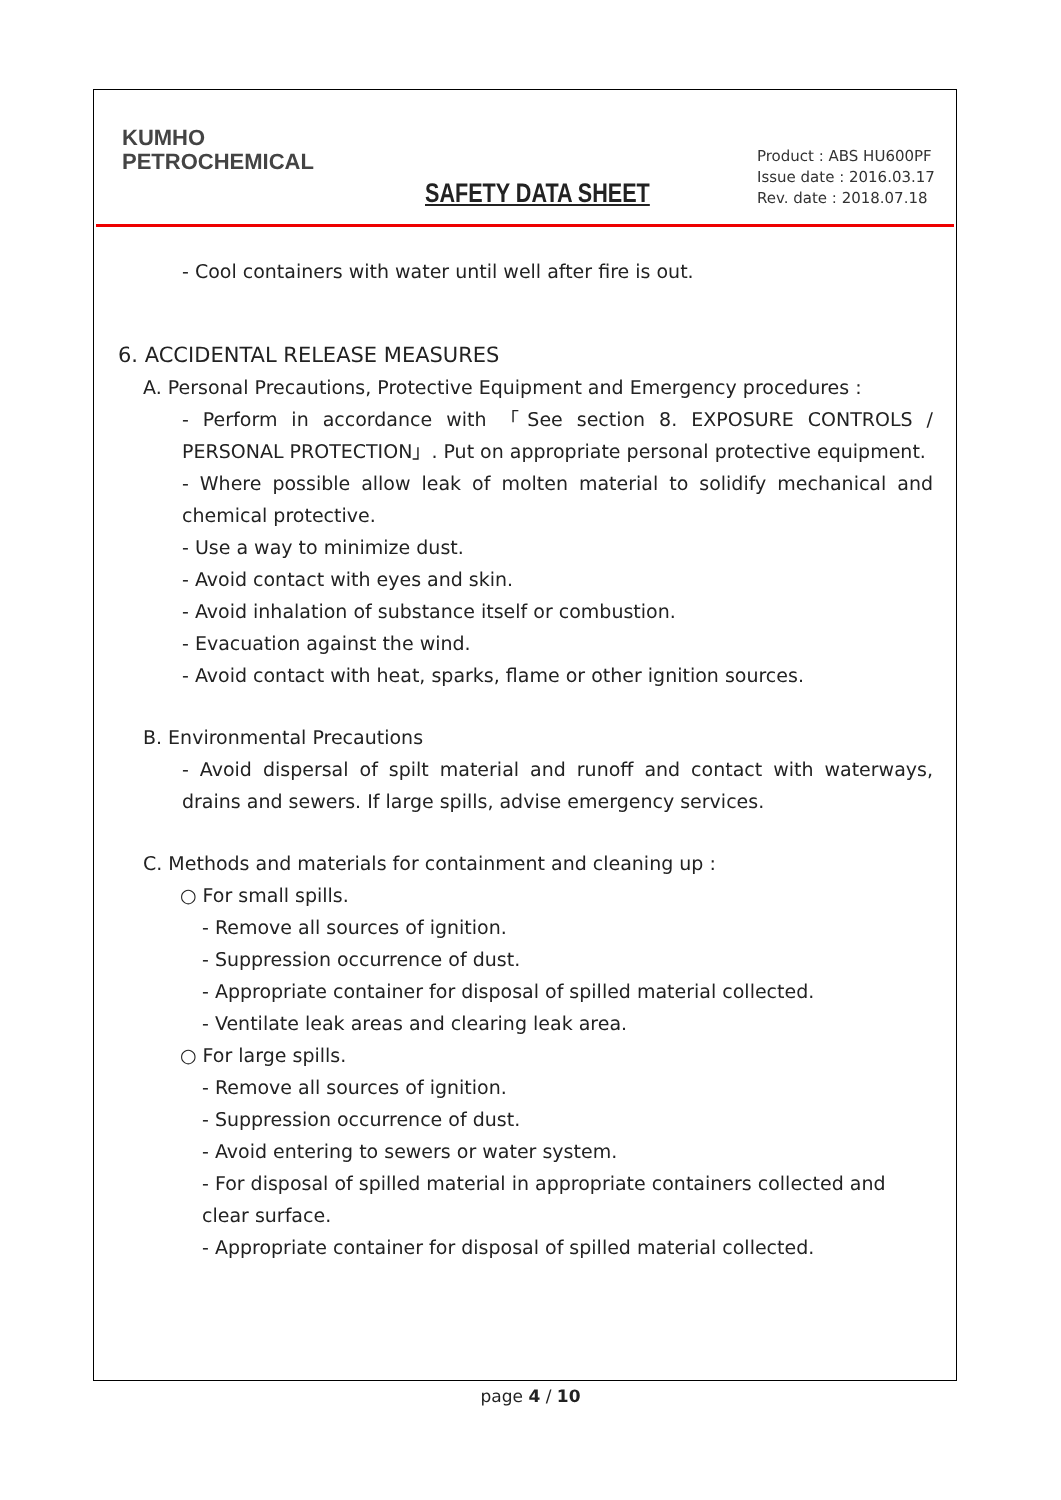KUMHO
PETROCHEMICAL
SAFETY DATA SHEET
Product : ABS HU600PF
Issue date : 2016.03.17
Rev. date : 2018.07.18
- Cool containers with water until well after fire is out.
6. ACCIDENTAL RELEASE MEASURES
A. Personal Precautions, Protective Equipment and Emergency procedures :
- Perform in accordance with 「See section 8. EXPOSURE CONTROLS / PERSONAL PROTECTION」. Put on appropriate personal protective equipment.
- Where possible allow leak of molten material to solidify mechanical and chemical protective.
- Use a way to minimize dust.
- Avoid contact with eyes and skin.
- Avoid inhalation of substance itself or combustion.
- Evacuation against the wind.
- Avoid contact with heat, sparks, flame or other ignition sources.
B. Environmental Precautions
- Avoid dispersal of spilt material and runoff and contact with waterways, drains and sewers. If large spills, advise emergency services.
C. Methods and materials for containment and cleaning up :
○ For small spills.
- Remove all sources of ignition.
- Suppression occurrence of dust.
- Appropriate container for disposal of spilled material collected.
- Ventilate leak areas and clearing leak area.
○ For large spills.
- Remove all sources of ignition.
- Suppression occurrence of dust.
- Avoid entering to sewers or water system.
- For disposal of spilled material in appropriate containers collected and clear surface.
- Appropriate container for disposal of spilled material collected.
page 4 / 10